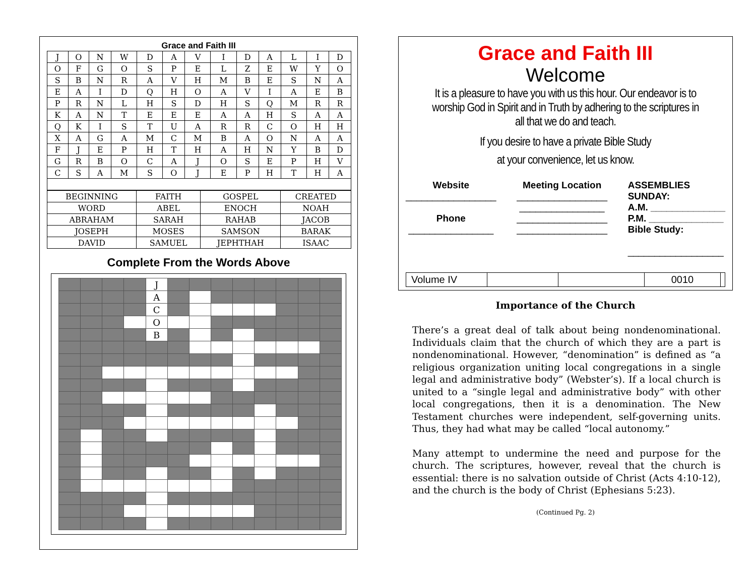Grace and Faith III
| J | O | N | W | D | A | V | I | D | A | L | I | D |
| O | F | G | O | S | P | E | L | Z | E | W | Y | O |
| S | B | N | R | A | V | H | M | B | E | S | N | A |
| E | A | I | D | Q | H | O | A | V | I | A | E | B |
| P | R | N | L | H | S | D | H | S | Q | M | R | R |
| K | A | N | T | E | E | E | A | A | H | S | A | A |
| Q | K | I | S | T | U | A | R | R | C | O | H | H |
| X | A | G | A | M | C | M | B | A | O | N | A | A |
| F | J | E | P | H | T | H | A | H | N | Y | B | D |
| G | R | B | O | C | A | J | O | S | E | P | H | V |
| C | S | A | M | S | O | J | E | P | H | T | H | A |
| BEGINNING | FAITH | GOSPEL | CREATED |
| WORD | ABEL | ENOCH | NOAH |
| ABRAHAM | SARAH | RAHAB | JACOB |
| JOSEPH | MOSES | SAMSON | BARAK |
| DAVID | SAMUEL | JEPHTHAH | ISAAC |
Complete From the Words Above
| | | | | J | | | | | | | | |
| | | | | A | | | | | | | | |
| | | | | C | | | | | | | | |
| | | | | O | | | | | | | | |
| | | | | B | | | | | | | | |
Grace and Faith III
Welcome
It is a pleasure to have you with us this hour. Our endeavor is to worship God in Spirit and in Truth by adhering to the scriptures in all that we do and teach.
If you desire to have a private Bible Study
at your convenience, let us know.
Website
_________________
Phone
________________
Meeting Location
_________________
________________
_________________
_________________
ASSEMBLIES
SUNDAY:
A.M. ______________
P.M. ______________
Bible Study:
__________________
Volume IV 0010
Importance of the Church
There’s a great deal of talk about being nondenominational. Individuals claim that the church of which they are a part is nondenominational. However, “denomination” is defined as “a religious organization uniting local congregations in a single legal and administrative body” (Webster’s). If a local church is united to a “single legal and administrative body” with other local congregations, then it is a denomination. The New Testament churches were independent, self-governing units. Thus, they had what may be called “local autonomy.”
Many attempt to undermine the need and purpose for the church. The scriptures, however, reveal that the church is essential: there is no salvation outside of Christ (Acts 4:10-12), and the church is the body of Christ (Ephesians 5:23).
(Continued Pg. 2)